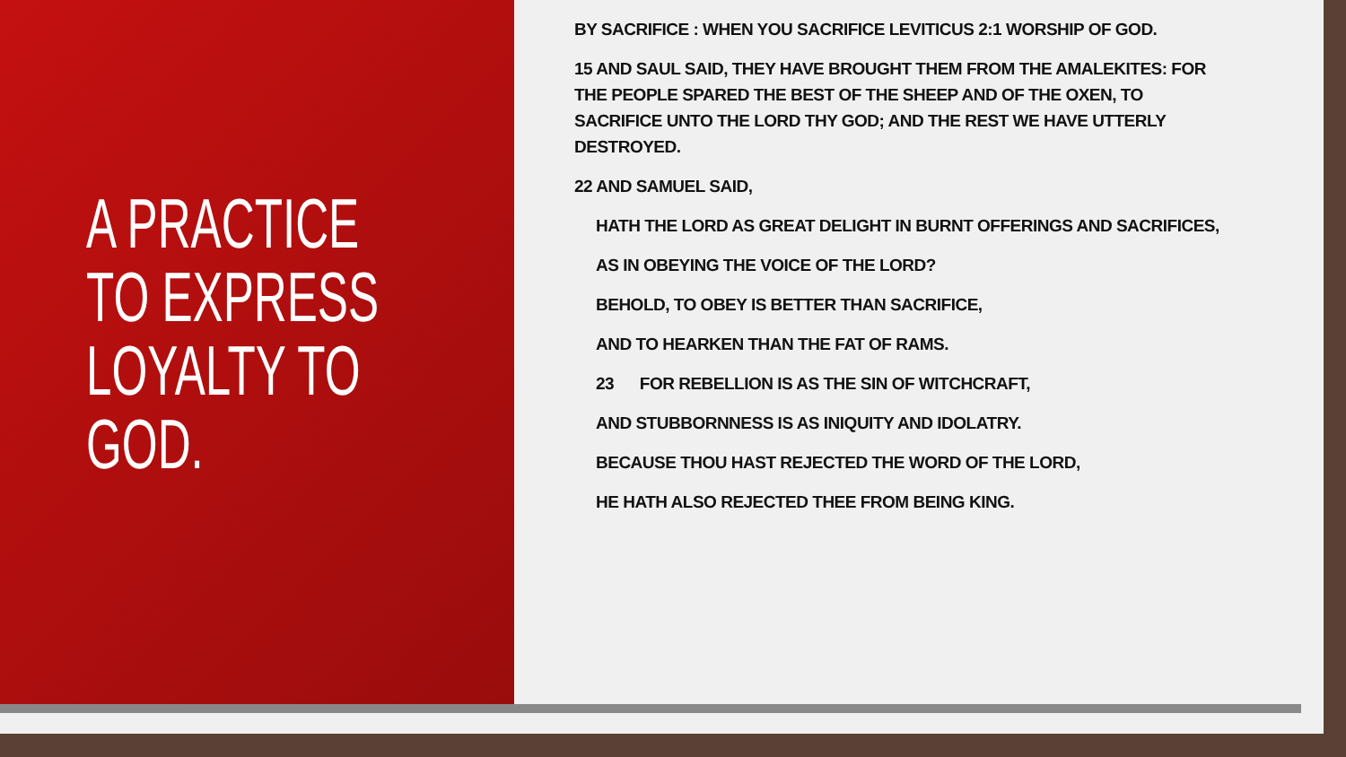A PRACTICE TO EXPRESS LOYALTY TO GOD.
BY SACRIFICE : WHEN YOU SACRIFICE LEVITICUS 2:1 WORSHIP OF GOD.
15 AND SAUL SAID, THEY HAVE BROUGHT THEM FROM THE AMALEKITES: FOR THE PEOPLE SPARED THE BEST OF THE SHEEP AND OF THE OXEN, TO SACRIFICE UNTO THE LORD THY GOD; AND THE REST WE HAVE UTTERLY DESTROYED.
22 AND SAMUEL SAID,
HATH THE LORD AS GREAT DELIGHT IN BURNT OFFERINGS AND SACRIFICES,
AS IN OBEYING THE VOICE OF THE LORD?
BEHOLD, TO OBEY IS BETTER THAN SACRIFICE,
AND TO HEARKEN THAN THE FAT OF RAMS.
23 FOR REBELLION IS AS THE SIN OF WITCHCRAFT,
AND STUBBORNNESS IS AS INIQUITY AND IDOLATRY.
BECAUSE THOU HAST REJECTED THE WORD OF THE LORD,
HE HATH ALSO REJECTED THEE FROM BEING KING.